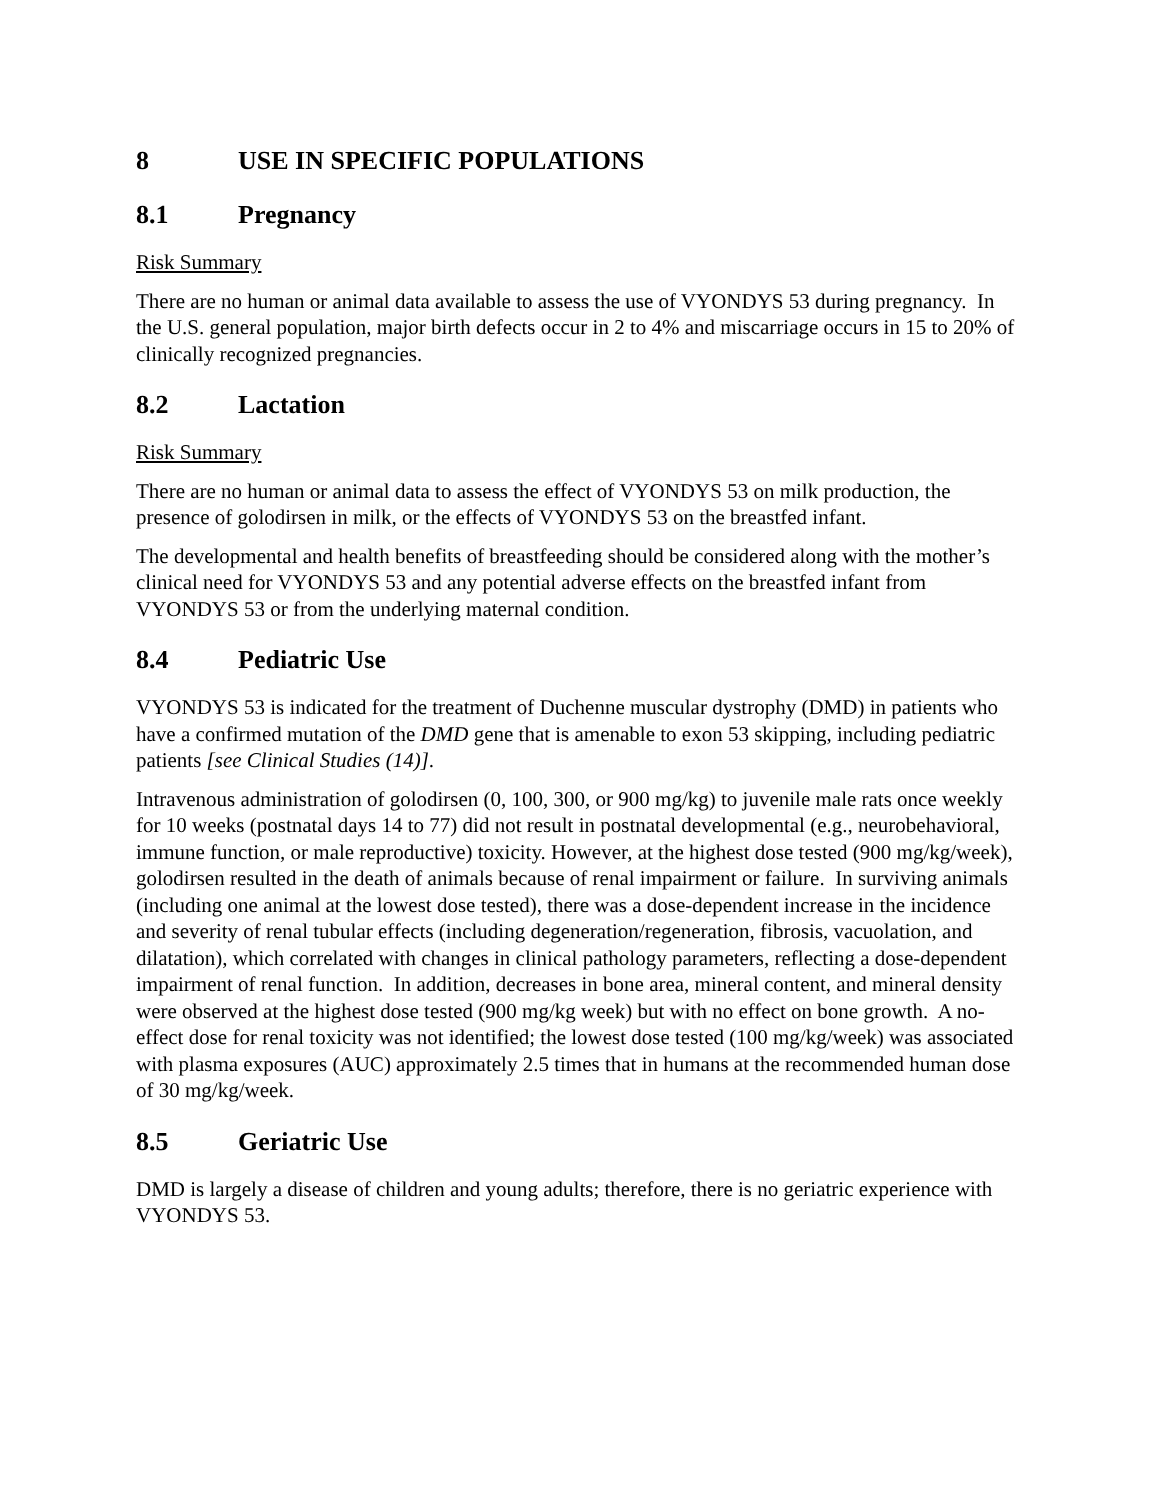8 USE IN SPECIFIC POPULATIONS
8.1 Pregnancy
Risk Summary
There are no human or animal data available to assess the use of VYONDYS 53 during pregnancy. In the U.S. general population, major birth defects occur in 2 to 4% and miscarriage occurs in 15 to 20% of clinically recognized pregnancies.
8.2 Lactation
Risk Summary
There are no human or animal data to assess the effect of VYONDYS 53 on milk production, the presence of golodirsen in milk, or the effects of VYONDYS 53 on the breastfed infant.
The developmental and health benefits of breastfeeding should be considered along with the mother’s clinical need for VYONDYS 53 and any potential adverse effects on the breastfed infant from VYONDYS 53 or from the underlying maternal condition.
8.4 Pediatric Use
VYONDYS 53 is indicated for the treatment of Duchenne muscular dystrophy (DMD) in patients who have a confirmed mutation of the DMD gene that is amenable to exon 53 skipping, including pediatric patients [see Clinical Studies (14)].
Intravenous administration of golodirsen (0, 100, 300, or 900 mg/kg) to juvenile male rats once weekly for 10 weeks (postnatal days 14 to 77) did not result in postnatal developmental (e.g., neurobehavioral, immune function, or male reproductive) toxicity. However, at the highest dose tested (900 mg/kg/week), golodirsen resulted in the death of animals because of renal impairment or failure. In surviving animals (including one animal at the lowest dose tested), there was a dose-dependent increase in the incidence and severity of renal tubular effects (including degeneration/regeneration, fibrosis, vacuolation, and dilatation), which correlated with changes in clinical pathology parameters, reflecting a dose-dependent impairment of renal function. In addition, decreases in bone area, mineral content, and mineral density were observed at the highest dose tested (900 mg/kg week) but with no effect on bone growth. A no-effect dose for renal toxicity was not identified; the lowest dose tested (100 mg/kg/week) was associated with plasma exposures (AUC) approximately 2.5 times that in humans at the recommended human dose of 30 mg/kg/week.
8.5 Geriatric Use
DMD is largely a disease of children and young adults; therefore, there is no geriatric experience with VYONDYS 53.